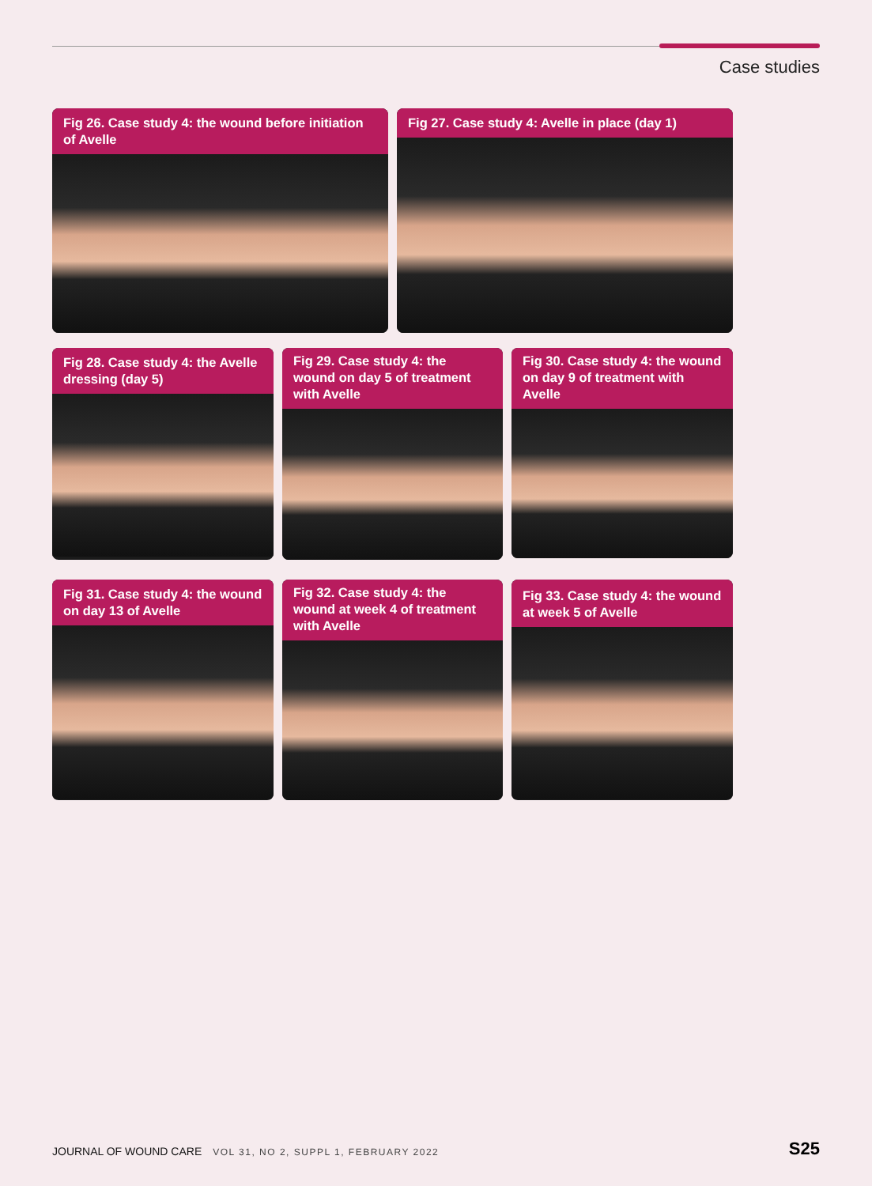Case studies
Fig 26. Case study 4: the wound before initiation of Avelle
Fig 27. Case study 4: Avelle in place (day 1)
Fig 28. Case study 4: the Avelle dressing (day 5)
Fig 29. Case study 4: the wound on day 5 of treatment with Avelle
Fig 30. Case study 4: the wound on day 9 of treatment with Avelle
Fig 31. Case study 4: the wound on day 13 of Avelle
Fig 32. Case study 4: the wound at week 4 of treatment with Avelle
Fig 33. Case study 4: the wound at week 5 of Avelle
JOURNAL OF WOUND CARE VOL 31, NO 2, SUPPL 1, FEBRUARY 2022
S25